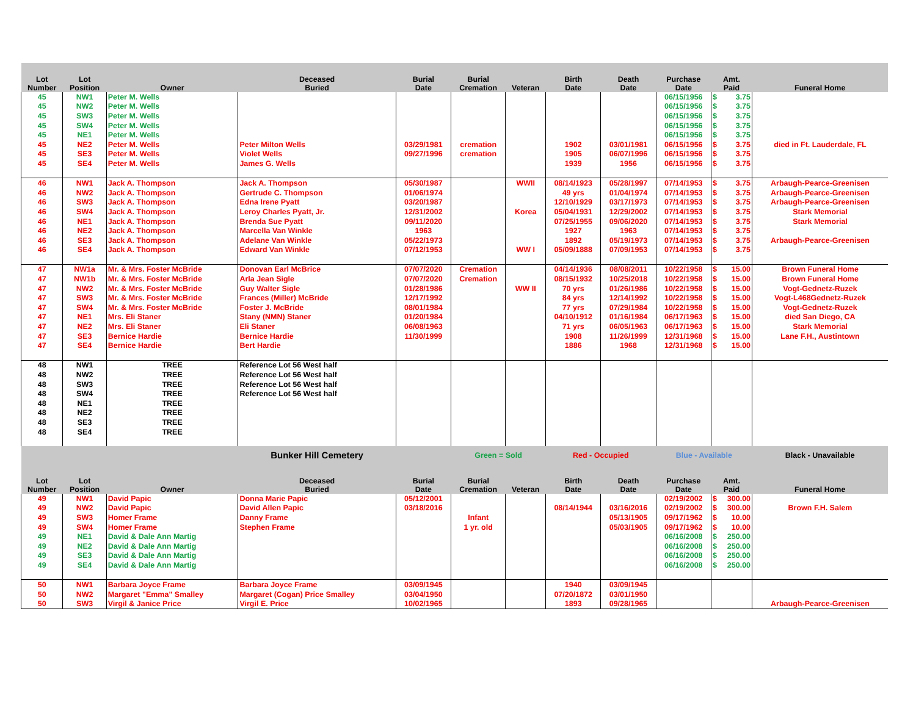| Lot Number | Lot Position | Owner | Deceased Buried | Burial Date | Burial Cremation | Veteran | Birth Date | Death Date | Purchase Date | Amt. Paid | Funeral Home |
| --- | --- | --- | --- | --- | --- | --- | --- | --- | --- | --- | --- |
| 45 | NW1 | Peter M. Wells | | | | | | | 06/15/1956 | $ 3.75 | |
| 45 | NW2 | Peter M. Wells | | | | | | | 06/15/1956 | $ 3.75 | |
| 45 | SW3 | Peter M. Wells | | | | | | | 06/15/1956 | $ 3.75 | |
| 45 | SW4 | Peter M. Wells | | | | | | | 06/15/1956 | $ 3.75 | |
| 45 | NE1 | Peter M. Wells | | | | | | | 06/15/1956 | $ 3.75 | |
| 45 | NE2 | Peter M. Wells | Peter Milton Wells | 03/29/1981 | cremation | | 1902 | 03/01/1981 | 06/15/1956 | $ 3.75 | died in Ft. Lauderdale, FL |
| 45 | SE3 | Peter M. Wells | Violet Wells | 09/27/1996 | cremation | | 1905 | 06/07/1996 | 06/15/1956 | $ 3.75 | |
| 45 | SE4 | Peter M. Wells | James G. Wells | | | | 1939 | 1956 | 06/15/1956 | $ 3.75 | |
| 46 | NW1 | Jack A. Thompson | Jack A. Thompson | 05/30/1987 | | WWII | 08/14/1923 | 05/28/1997 | 07/14/1953 | $ 3.75 | Arbaugh-Pearce-Greenisen |
| 46 | NW2 | Jack A. Thompson | Gertrude C. Thompson | 01/06/1974 | | | 49 yrs | 01/04/1974 | 07/14/1953 | $ 3.75 | Arbaugh-Pearce-Greenisen |
| 46 | SW3 | Jack A. Thompson | Edna Irene Pyatt | 03/20/1987 | | | 12/10/1929 | 03/17/1973 | 07/14/1953 | $ 3.75 | Arbaugh-Pearce-Greenisen |
| 46 | SW4 | Jack A. Thompson | Leroy Charles Pyatt, Jr. | 12/31/2002 | | Korea | 05/04/1931 | 12/29/2002 | 07/14/1953 | $ 3.75 | Stark Memorial |
| 46 | NE1 | Jack A. Thompson | Brenda Sue Pyatt | 09/11/2020 | | | 07/25/1955 | 09/06/2020 | 07/14/1953 | $ 3.75 | Stark Memorial |
| 46 | NE2 | Jack A. Thompson | Marcella Van Winkle | 1963 | | | 1927 | 1963 | 07/14/1953 | $ 3.75 | |
| 46 | SE3 | Jack A. Thompson | Adelane Van Winkle | 05/22/1973 | | | 1892 | 05/19/1973 | 07/14/1953 | $ 3.75 | Arbaugh-Pearce-Greenisen |
| 46 | SE4 | Jack A. Thompson | Edward Van Winkle | 07/12/1953 | | WW I | 05/09/1888 | 07/09/1953 | 07/14/1953 | $ 3.75 | |
| 47 | NW1a | Mr. & Mrs. Foster McBride | Donovan Earl McBrice | 07/07/2020 | Cremation | | 04/14/1936 | 08/08/2011 | 10/22/1958 | $ 15.00 | Brown Funeral Home |
| 47 | NW1b | Mr. & Mrs. Foster McBride | Arla Jean Sigle | 07/07/2020 | Cremation | | 08/15/1932 | 10/25/2018 | 10/22/1958 | $ 15.00 | Brown Funeral Home |
| 47 | NW2 | Mr. & Mrs. Foster McBride | Guy Walter Sigle | 01/28/1986 | | WW II | 70 yrs | 01/26/1986 | 10/22/1958 | $ 15.00 | Vogt-Gednetz-Ruzek |
| 47 | SW3 | Mr. & Mrs. Foster McBride | Frances (Miller) McBride | 12/17/1992 | | | 84 yrs | 12/14/1992 | 10/22/1958 | $ 15.00 | Vogt-L468Gednetz-Ruzek |
| 47 | SW4 | Mr. & Mrs. Foster McBride | Foster J. McBride | 08/01/1984 | | | 77 yrs | 07/29/1984 | 10/22/1958 | $ 15.00 | Vogt-Gednetz-Ruzek |
| 47 | NE1 | Mrs. Eli Staner | Stany (NMN) Staner | 01/20/1984 | | | 04/10/1912 | 01/16/1984 | 06/17/1963 | $ 15.00 | died San Diego, CA |
| 47 | NE2 | Mrs. Eli Staner | Eli Staner | 06/08/1963 | | | 71 yrs | 06/05/1963 | 06/17/1963 | $ 15.00 | Stark Memorial |
| 47 | SE3 | Bernice Hardie | Bernice Hardie | 11/30/1999 | | | 1908 | 11/26/1999 | 12/31/1968 | $ 15.00 | Lane F.H., Austintown |
| 47 | SE4 | Bernice Hardie | Bert Hardie | | | | 1886 | 1968 | 12/31/1968 | $ 15.00 | |
| 48 | NW1 | TREE | Reference Lot 56 West half | | | | | | | | |
| 48 | NW2 | TREE | Reference Lot 56 West half | | | | | | | | |
| 48 | SW3 | TREE | Reference Lot 56 West half | | | | | | | | |
| 48 | SW4 | TREE | Reference Lot 56 West half | | | | | | | | |
| 48 | NE1 | TREE | | | | | | | | | |
| 48 | NE2 | TREE | | | | | | | | | |
| 48 | SE3 | TREE | | | | | | | | | |
| 48 | SE4 | TREE | | | | | | | | | |
| | | | Bunker Hill Cemetery | | Green = Sold | | Red - Occupied | | Blue - Available | | Black - Unavailable |
| Lot Number | Lot Position | Owner | Deceased Buried | Burial Date | Burial Cremation | Veteran | Birth Date | Death Date | Purchase Date | Amt. Paid | Funeral Home |
| 49 | NW1 | David Papic | Donna Marie Papic | 05/12/2001 | | | | | 02/19/2002 | $ 300.00 | |
| 49 | NW2 | David Papic | David Allen Papic | 03/18/2016 | | | 08/14/1944 | 03/16/2016 | 02/19/2002 | $ 300.00 | Brown F.H. Salem |
| 49 | SW3 | Homer Frame | Danny Frame | | Infant | | | 05/13/1905 | 09/17/1962 | $ 10.00 | |
| 49 | SW4 | Homer Frame | Stephen Frame | | 1 yr. old | | | 05/03/1905 | 09/17/1962 | $ 10.00 | |
| 49 | NE1 | David & Dale Ann Martig | | | | | | | 06/16/2008 | $ 250.00 | |
| 49 | NE2 | David & Dale Ann Martig | | | | | | | 06/16/2008 | $ 250.00 | |
| 49 | SE3 | David & Dale Ann Martig | | | | | | | 06/16/2008 | $ 250.00 | |
| 49 | SE4 | David & Dale Ann Martig | | | | | | | 06/16/2008 | $ 250.00 | |
| 50 | NW1 | Barbara Joyce Frame | Barbara Joyce Frame | 03/09/1945 | | | 1940 | 03/09/1945 | | | |
| 50 | NW2 | Margaret "Emma" Smalley | Margaret (Cogan) Price Smalley | 03/04/1950 | | | 07/20/1872 | 03/01/1950 | | | |
| 50 | SW3 | Virgil & Janice Price | Virgil E. Price | 10/02/1965 | | | 1893 | 09/28/1965 | | | Arbaugh-Pearce-Greenisen |